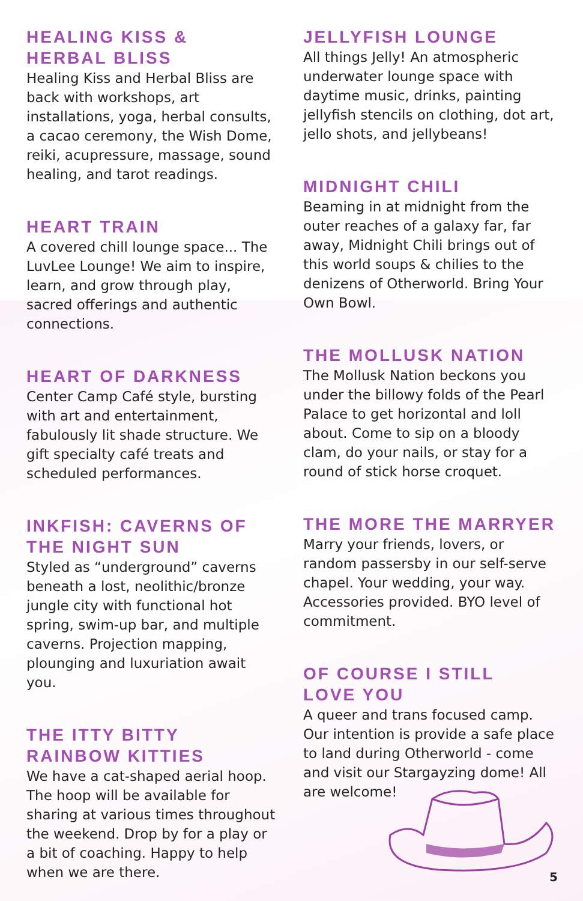HEALING KISS &
HERBAL BLISS
Healing Kiss and Herbal Bliss are back with workshops, art installations, yoga, herbal consults, a cacao ceremony, the Wish Dome, reiki, acupressure, massage, sound healing, and tarot readings.
HEART TRAIN
A covered chill lounge space... The LuvLee Lounge! We aim to inspire, learn, and grow through play, sacred offerings and authentic connections.
HEART OF DARKNESS
Center Camp Café style, bursting with art and entertainment, fabulously lit shade structure. We gift specialty café treats and scheduled performances.
INKFISH: CAVERNS OF
THE NIGHT SUN
Styled as “underground” caverns beneath a lost, neolithic/bronze jungle city with functional hot spring, swim-up bar, and multiple caverns. Projection mapping, plounging and luxuriation await you.
THE ITTY BITTY
RAINBOW KITTIES
We have a cat-shaped aerial hoop. The hoop will be available for sharing at various times throughout the weekend. Drop by for a play or a bit of coaching. Happy to help when we are there.
JELLYFISH LOUNGE
All things Jelly! An atmospheric underwater lounge space with daytime music, drinks, painting jellyfish stencils on clothing, dot art, jello shots, and jellybeans!
MIDNIGHT CHILI
Beaming in at midnight from the outer reaches of a galaxy far, far away, Midnight Chili brings out of this world soups & chilies to the denizens of Otherworld. Bring Your Own Bowl.
THE MOLLUSK NATION
The Mollusk Nation beckons you under the billowy folds of the Pearl Palace to get horizontal and loll about. Come to sip on a bloody clam, do your nails, or stay for a round of stick horse croquet.
THE MORE THE MARRYER
Marry your friends, lovers, or random passersby in our self-serve chapel. Your wedding, your way. Accessories provided. BYO level of commitment.
OF COURSE I STILL
LOVE YOU
A queer and trans focused camp. Our intention is provide a safe place to land during Otherworld - come and visit our Stargayzing dome! All are welcome!
5